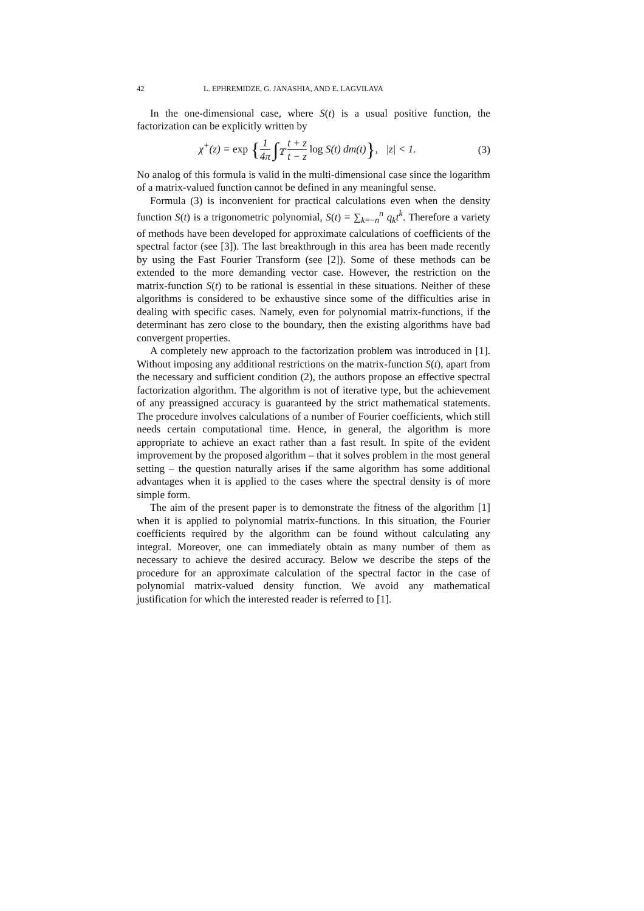42 L. EPHREMIDZE, G. JANASHIA, AND E. LAGVILAVA
In the one-dimensional case, where S(t) is a usual positive function, the factorization can be explicitly written by
χ<sup>+</sup>(z) = exp {1 4π ∫<sub>𝕋</sub> t + z t − z log S(t) dm(t)}, |z| < 1.
(3)
No analog of this formula is valid in the multi-dimensional case since the logarithm of a matrix-valued function cannot be defined in any meaningful sense.
Formula (3) is inconvenient for practical calculations even when the density function S(t) is a trigonometric polynomial, S(t) = ∑<sub>k=−n</sub><sup>n</sup> q<sub>k</sub>t<sup>k</sup>. Therefore a variety of methods have been developed for approximate calculations of coefficients of the spectral factor (see [3]). The last breakthrough in this area has been made recently by using the Fast Fourier Transform (see [2]). Some of these methods can be extended to the more demanding vector case. However, the restriction on the matrix-function S(t) to be rational is essential in these situations. Neither of these algorithms is considered to be exhaustive since some of the difficulties arise in dealing with specific cases. Namely, even for polynomial matrix-functions, if the determinant has zero close to the boundary, then the existing algorithms have bad convergent properties.
A completely new approach to the factorization problem was introduced in [1]. Without imposing any additional restrictions on the matrix-function S(t), apart from the necessary and sufficient condition (2), the authors propose an effective spectral factorization algorithm. The algorithm is not of iterative type, but the achievement of any preassigned accuracy is guaranteed by the strict mathematical statements. The procedure involves calculations of a number of Fourier coefficients, which still needs certain computational time. Hence, in general, the algorithm is more appropriate to achieve an exact rather than a fast result. In spite of the evident improvement by the proposed algorithm – that it solves problem in the most general setting – the question naturally arises if the same algorithm has some additional advantages when it is applied to the cases where the spectral density is of more simple form.
The aim of the present paper is to demonstrate the fitness of the algorithm [1] when it is applied to polynomial matrix-functions. In this situation, the Fourier coefficients required by the algorithm can be found without calculating any integral. Moreover, one can immediately obtain as many number of them as necessary to achieve the desired accuracy. Below we describe the steps of the procedure for an approximate calculation of the spectral factor in the case of polynomial matrix-valued density function. We avoid any mathematical justification for which the interested reader is referred to [1].